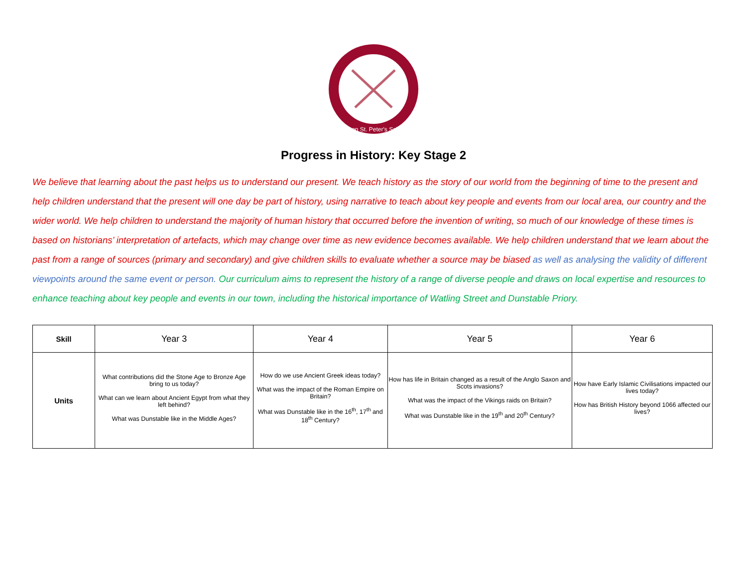Ashton St. Peter's School
Progress in History: Key Stage 2
We believe that learning about the past helps us to understand our present. We teach history as the story of our world from the beginning of time to the present and help children understand that the present will one day be part of history, using narrative to teach about key people and events from our local area, our country and the wider world. We help children to understand the majority of human history that occurred before the invention of writing, so much of our knowledge of these times is based on historians’ interpretation of artefacts, which may change over time as new evidence becomes available. We help children understand that we learn about the past from a range of sources (primary and secondary) and give children skills to evaluate whether a source may be biased as well as analysing the validity of different viewpoints around the same event or person. Our curriculum aims to represent the history of a range of diverse people and draws on local expertise and resources to enhance teaching about key people and events in our town, including the historical importance of Watling Street and Dunstable Priory.
| Skill | Year 3 | Year 4 | Year 5 | Year 6 |
| Units | What contributions did the Stone Age to Bronze Age bring to us today? What can we learn about Ancient Egypt from what they left behind? What was Dunstable like in the Middle Ages? | How do we use Ancient Greek ideas today? What was the impact of the Roman Empire on Britain? What was Dunstable like in the 16<sup>th</sup>, 17<sup>th</sup> and 18<sup>th</sup> Century? | How has life in Britain changed as a result of the Anglo Saxon and Scots invasions? What was the impact of the Vikings raids on Britain? What was Dunstable like in the 19<sup>th</sup> and 20<sup>th</sup> Century? | How have Early Islamic Civilisations impacted our lives today? How has British History beyond 1066 affected our lives? |